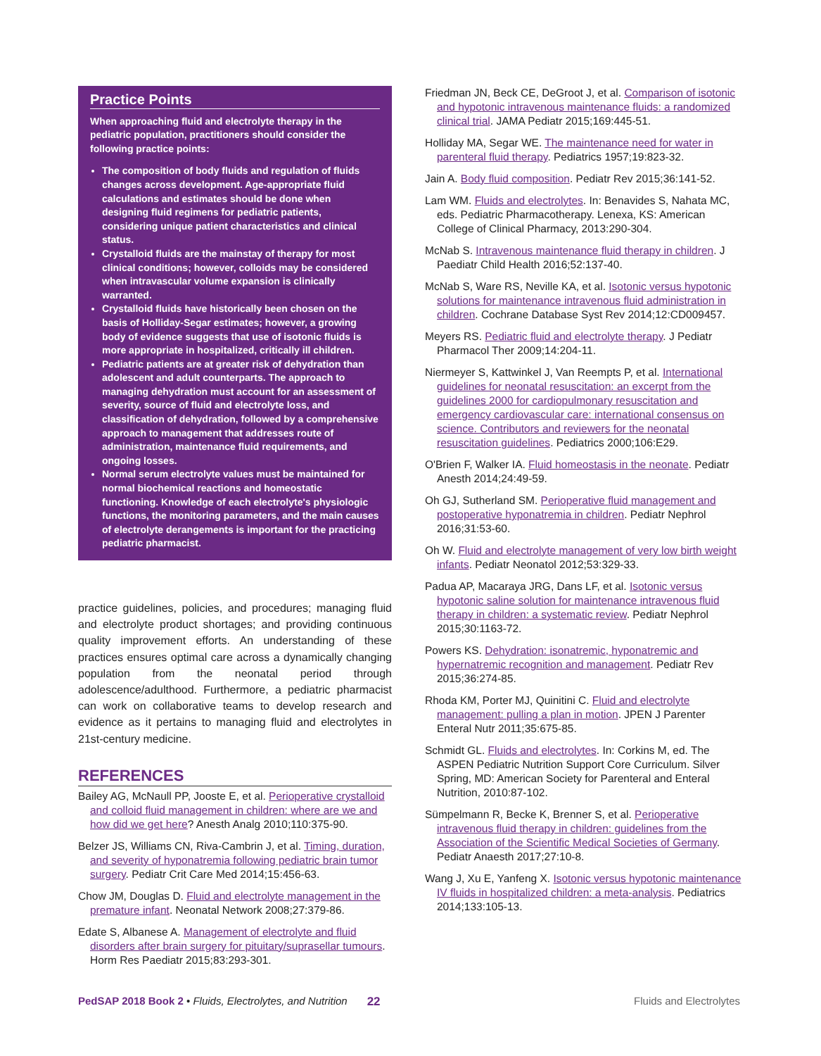Practice Points
When approaching fluid and electrolyte therapy in the pediatric population, practitioners should consider the following practice points:
The composition of body fluids and regulation of fluids changes across development. Age-appropriate fluid calculations and estimates should be done when designing fluid regimens for pediatric patients, considering unique patient characteristics and clinical status.
Crystalloid fluids are the mainstay of therapy for most clinical conditions; however, colloids may be considered when intravascular volume expansion is clinically warranted.
Crystalloid fluids have historically been chosen on the basis of Holliday-Segar estimates; however, a growing body of evidence suggests that use of isotonic fluids is more appropriate in hospitalized, critically ill children.
Pediatric patients are at greater risk of dehydration than adolescent and adult counterparts. The approach to managing dehydration must account for an assessment of severity, source of fluid and electrolyte loss, and classification of dehydration, followed by a comprehensive approach to management that addresses route of administration, maintenance fluid requirements, and ongoing losses.
Normal serum electrolyte values must be maintained for normal biochemical reactions and homeostatic functioning. Knowledge of each electrolyte's physiologic functions, the monitoring parameters, and the main causes of electrolyte derangements is important for the practicing pediatric pharmacist.
practice guidelines, policies, and procedures; managing fluid and electrolyte product shortages; and providing continuous quality improvement efforts. An understanding of these practices ensures optimal care across a dynamically changing population from the neonatal period through adolescence/adulthood. Furthermore, a pediatric pharmacist can work on collaborative teams to develop research and evidence as it pertains to managing fluid and electrolytes in 21st-century medicine.
REFERENCES
Bailey AG, McNaull PP, Jooste E, et al. Perioperative crystalloid and colloid fluid management in children: where are we and how did we get here? Anesth Analg 2010;110:375-90.
Belzer JS, Williams CN, Riva-Cambrin J, et al. Timing, duration, and severity of hyponatremia following pediatric brain tumor surgery. Pediatr Crit Care Med 2014;15:456-63.
Chow JM, Douglas D. Fluid and electrolyte management in the premature infant. Neonatal Network 2008;27:379-86.
Edate S, Albanese A. Management of electrolyte and fluid disorders after brain surgery for pituitary/suprasellar tumours. Horm Res Paediatr 2015;83:293-301.
Friedman JN, Beck CE, DeGroot J, et al. Comparison of isotonic and hypotonic intravenous maintenance fluids: a randomized clinical trial. JAMA Pediatr 2015;169:445-51.
Holliday MA, Segar WE. The maintenance need for water in parenteral fluid therapy. Pediatrics 1957;19:823-32.
Jain A. Body fluid composition. Pediatr Rev 2015;36:141-52.
Lam WM. Fluids and electrolytes. In: Benavides S, Nahata MC, eds. Pediatric Pharmacotherapy. Lenexa, KS: American College of Clinical Pharmacy, 2013:290-304.
McNab S. Intravenous maintenance fluid therapy in children. J Paediatr Child Health 2016;52:137-40.
McNab S, Ware RS, Neville KA, et al. Isotonic versus hypotonic solutions for maintenance intravenous fluid administration in children. Cochrane Database Syst Rev 2014;12:CD009457.
Meyers RS. Pediatric fluid and electrolyte therapy. J Pediatr Pharmacol Ther 2009;14:204-11.
Niermeyer S, Kattwinkel J, Van Reempts P, et al. International guidelines for neonatal resuscitation: an excerpt from the guidelines 2000 for cardiopulmonary resuscitation and emergency cardiovascular care: international consensus on science. Contributors and reviewers for the neonatal resuscitation guidelines. Pediatrics 2000;106:E29.
O'Brien F, Walker IA. Fluid homeostasis in the neonate. Pediatr Anesth 2014;24:49-59.
Oh GJ, Sutherland SM. Perioperative fluid management and postoperative hyponatremia in children. Pediatr Nephrol 2016;31:53-60.
Oh W. Fluid and electrolyte management of very low birth weight infants. Pediatr Neonatol 2012;53:329-33.
Padua AP, Macaraya JRG, Dans LF, et al. Isotonic versus hypotonic saline solution for maintenance intravenous fluid therapy in children: a systematic review. Pediatr Nephrol 2015;30:1163-72.
Powers KS. Dehydration: isonatremic, hyponatremic and hypernatremic recognition and management. Pediatr Rev 2015;36:274-85.
Rhoda KM, Porter MJ, Quinitini C. Fluid and electrolyte management: pulling a plan in motion. JPEN J Parenter Enteral Nutr 2011;35:675-85.
Schmidt GL. Fluids and electrolytes. In: Corkins M, ed. The ASPEN Pediatric Nutrition Support Core Curriculum. Silver Spring, MD: American Society for Parenteral and Enteral Nutrition, 2010:87-102.
Sümpelmann R, Becke K, Brenner S, et al. Perioperative intravenous fluid therapy in children: guidelines from the Association of the Scientific Medical Societies of Germany. Pediatr Anaesth 2017;27:10-8.
Wang J, Xu E, Yanfeng X. Isotonic versus hypotonic maintenance IV fluids in hospitalized children: a meta-analysis. Pediatrics 2014;133:105-13.
PedSAP 2018 Book 2 • Fluids, Electrolytes, and Nutrition 22 Fluids and Electrolytes